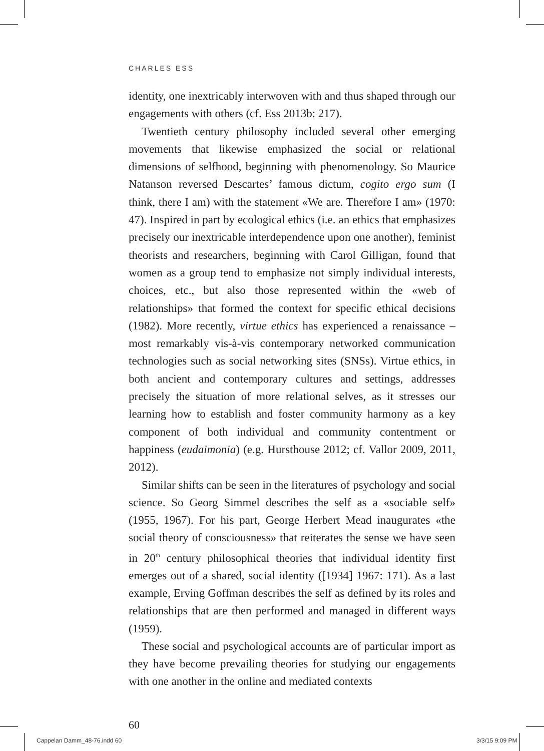CHARLES ESS
identity, one inextricably interwoven with and thus shaped through our engagements with others (cf. Ess 2013b: 217).
Twentieth century philosophy included several other emerging movements that likewise emphasized the social or relational dimensions of selfhood, beginning with phenomenology. So Maurice Natanson reversed Descartes’ famous dictum, cogito ergo sum (I think, there I am) with the statement «We are. Therefore I am» (1970: 47). Inspired in part by ecological ethics (i.e. an ethics that emphasizes precisely our inextricable interdependence upon one another), feminist theorists and researchers, beginning with Carol Gilligan, found that women as a group tend to emphasize not simply individual interests, choices, etc., but also those represented within the «web of relationships» that formed the context for specific ethical decisions (1982). More recently, virtue ethics has experienced a renaissance – most remarkably vis-à-vis contemporary networked communication technologies such as social networking sites (SNSs). Virtue ethics, in both ancient and contemporary cultures and settings, addresses precisely the situation of more relational selves, as it stresses our learning how to establish and foster community harmony as a key component of both individual and community contentment or happiness (eudaimonia) (e.g. Hursthouse 2012; cf. Vallor 2009, 2011, 2012).
Similar shifts can be seen in the literatures of psychology and social science. So Georg Simmel describes the self as a «sociable self» (1955, 1967). For his part, George Herbert Mead inaugurates «the social theory of consciousness» that reiterates the sense we have seen in 20<sup>th</sup> century philosophical theories that individual identity first emerges out of a shared, social identity ([1934] 1967: 171). As a last example, Erving Goffman describes the self as defined by its roles and relationships that are then performed and managed in different ways (1959).
These social and psychological accounts are of particular import as they have become prevailing theories for studying our engagements with one another in the online and mediated contexts
60
Cappelan Damm_48-76.indd 60 3/3/15 9:09 PM